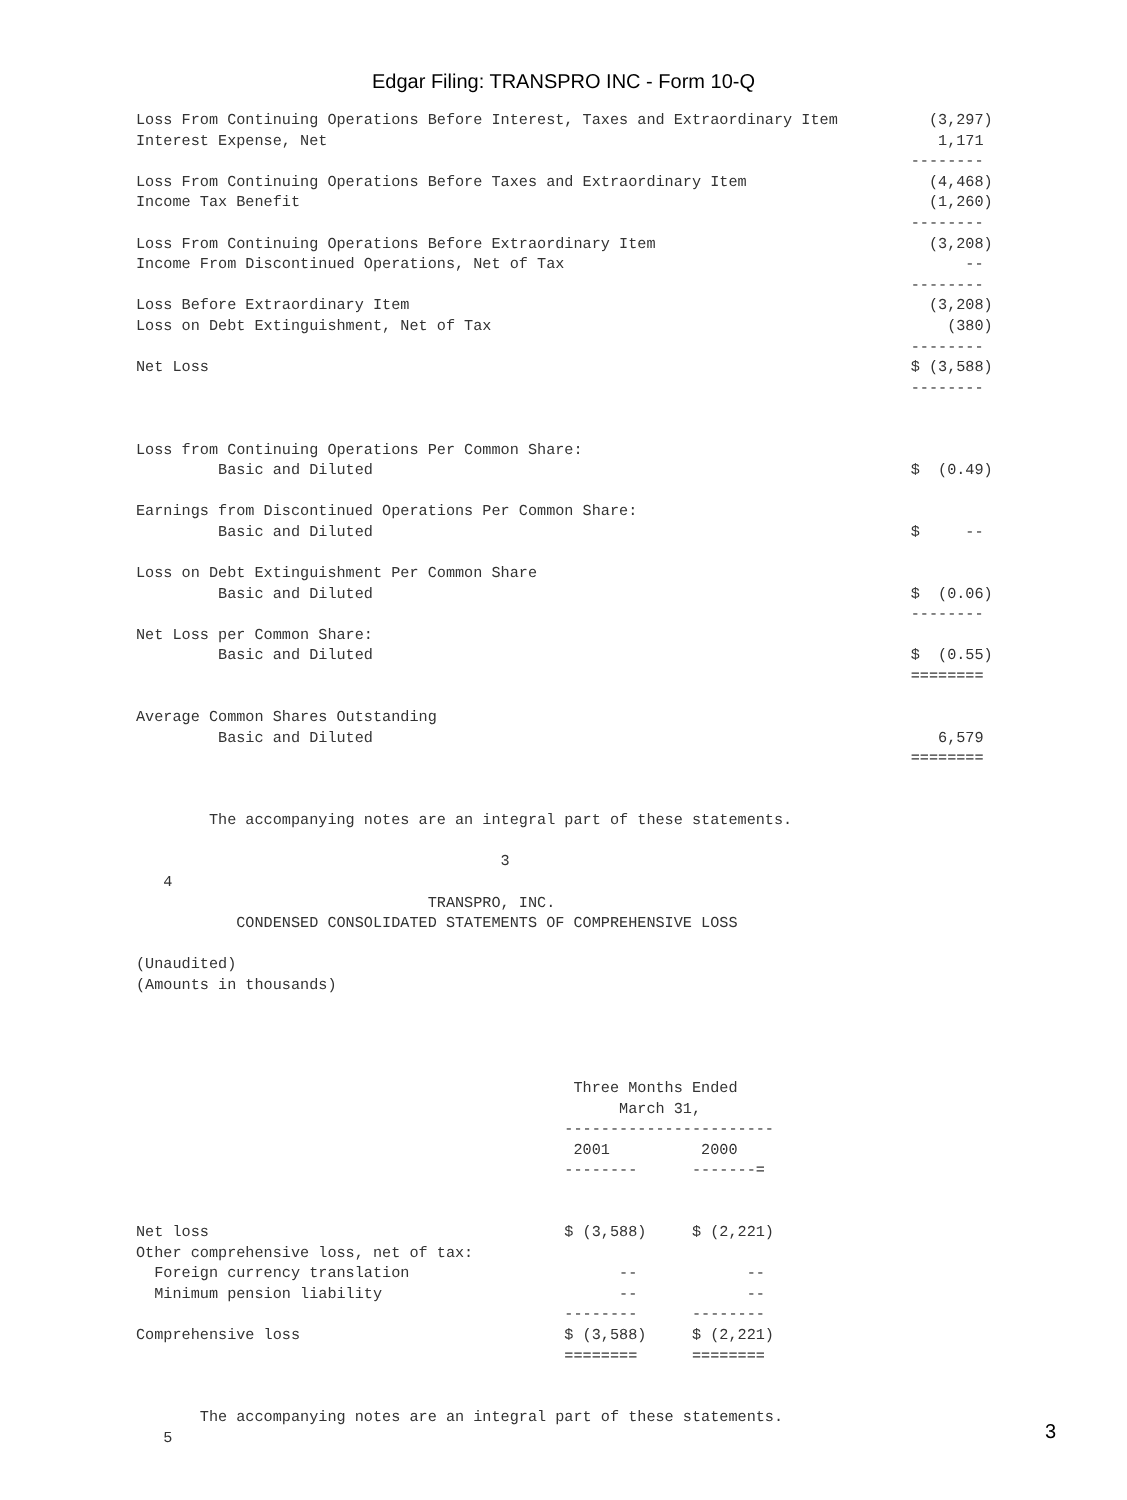Edgar Filing: TRANSPRO INC - Form 10-Q
Loss From Continuing Operations Before Interest, Taxes and Extraordinary Item          (3,297)
Interest Expense, Net                                                                   1,171
                                                                                     --------
Loss From Continuing Operations Before Taxes and Extraordinary Item                    (4,468)
Income Tax Benefit                                                                     (1,260)
                                                                                     --------
Loss From Continuing Operations Before Extraordinary Item                              (3,208)
Income From Discontinued Operations, Net of Tax                                            --
                                                                                     --------
Loss Before Extraordinary Item                                                         (3,208)
Loss on Debt Extinguishment, Net of Tax                                                  (380)
                                                                                     --------
Net Loss                                                                             $ (3,588)
                                                                                     --------


Loss from Continuing Operations Per Common Share:
         Basic and Diluted                                                           $  (0.49)

Earnings from Discontinued Operations Per Common Share:
         Basic and Diluted                                                           $     --

Loss on Debt Extinguishment Per Common Share
         Basic and Diluted                                                           $  (0.06)
                                                                                     --------
Net Loss per Common Share:
         Basic and Diluted                                                           $  (0.55)
                                                                                     ========

Average Common Shares Outstanding
         Basic and Diluted                                                              6,579
                                                                                     ========


        The accompanying notes are an integral part of these statements.

                                        3
   4
                                TRANSPRO, INC.
           CONDENSED CONSOLIDATED STATEMENTS OF COMPREHENSIVE LOSS

(Unaudited)
(Amounts in thousands)




                                                Three Months Ended
                                                     March 31,
                                               -----------------------
                                                2001          2000
                                               --------      -------=


Net loss                                       $ (3,588)     $ (2,221)
Other comprehensive loss, net of tax:
  Foreign currency translation                       --            --
  Minimum pension liability                          --            --
                                               --------      --------
Comprehensive loss                             $ (3,588)     $ (2,221)
                                               ========      ========


       The accompanying notes are an integral part of these statements.
   5
3